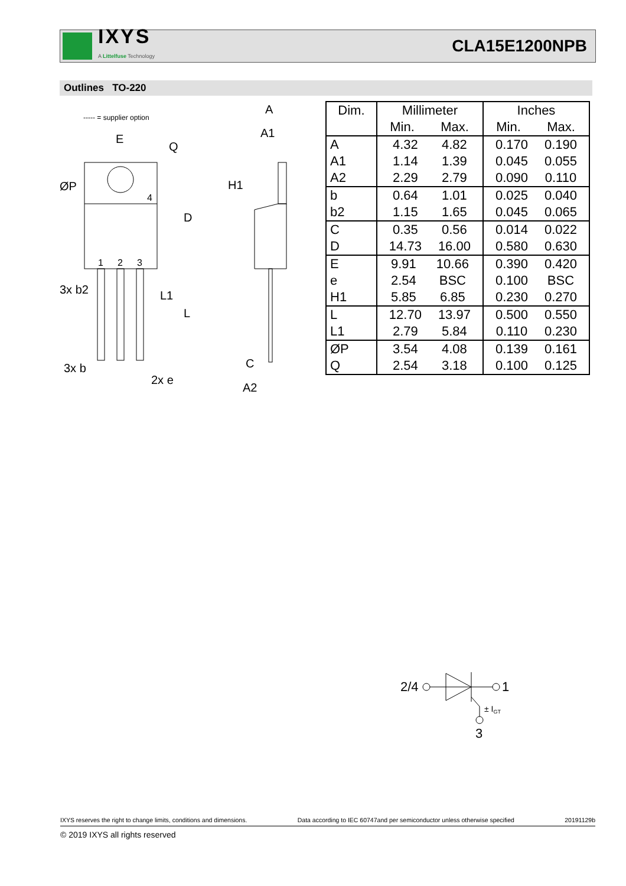IXYS
A Littelfuse Technology
CLA15E1200NPB
Outlines TO-220
----- = supplier option
E
ØP
4
1
2
3
3x b2
3x b
2x e
D
L
L1
Q
A
A1
H1
C
A2
| Dim. | Millimeter | | Inches | |
| --- | --- | --- | --- | --- |
| | Min. | Max. | Min. | Max. |
| A A1 A2 | 4.32 1.14 2.29 4.82 1.39 2.79 | | 0.170 0.045 0.090 0.190 0.055 0.110 | |
| b b2 | 0.64 1.15 1.01 1.65 | | 0.025 0.045 0.040 0.065 | |
| C D | 0.35 14.73 0.56 16.00 | | 0.014 0.580 0.022 0.630 | |
| E e H1 | 9.91 2.54 5.85 10.66 BSC 6.85 | | 0.390 0.100 0.230 0.420 BSC 0.270 | |
| L L1 | 12.70 2.79 13.97 5.84 | | 0.500 0.110 0.550 0.230 | |
| ØP Q | 3.54 2.54 4.08 3.18 | | 0.139 0.100 0.161 0.125 | |
2/4
1
± IGT
3
IXYS reserves the right to change limits, conditions and dimensions. Data according to IEC 60747and per semiconductor unless otherwise specified 20191129b
© 2019 IXYS all rights reserved